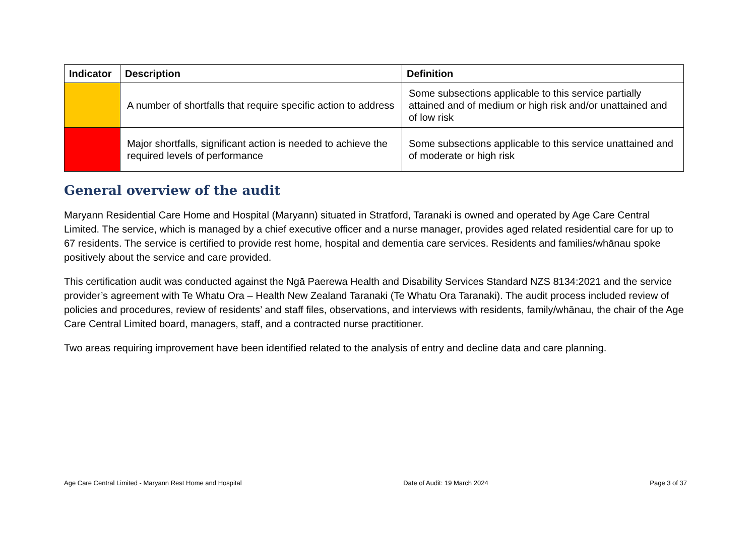| Indicator | Description | Definition |
| --- | --- | --- |
| | A number of shortfalls that require specific action to address | Some subsections applicable to this service partially attained and of medium or high risk and/or unattained and of low risk |
| | Major shortfalls, significant action is needed to achieve the required levels of performance | Some subsections applicable to this service unattained and of moderate or high risk |
General overview of the audit
Maryann Residential Care Home and Hospital (Maryann) situated in Stratford, Taranaki is owned and operated by Age Care Central Limited. The service, which is managed by a chief executive officer and a nurse manager, provides aged related residential care for up to 67 residents. The service is certified to provide rest home, hospital and dementia care services. Residents and families/whānau spoke positively about the service and care provided.
This certification audit was conducted against the Ngā Paerewa Health and Disability Services Standard NZS 8134:2021 and the service provider’s agreement with Te Whatu Ora – Health New Zealand Taranaki (Te Whatu Ora Taranaki). The audit process included review of policies and procedures, review of residents’ and staff files, observations, and interviews with residents, family/whānau, the chair of the Age Care Central Limited board, managers, staff, and a contracted nurse practitioner.
Two areas requiring improvement have been identified related to the analysis of entry and decline data and care planning.
Age Care Central Limited - Maryann Rest Home and Hospital Date of Audit: 19 March 2024 Page 3 of 37